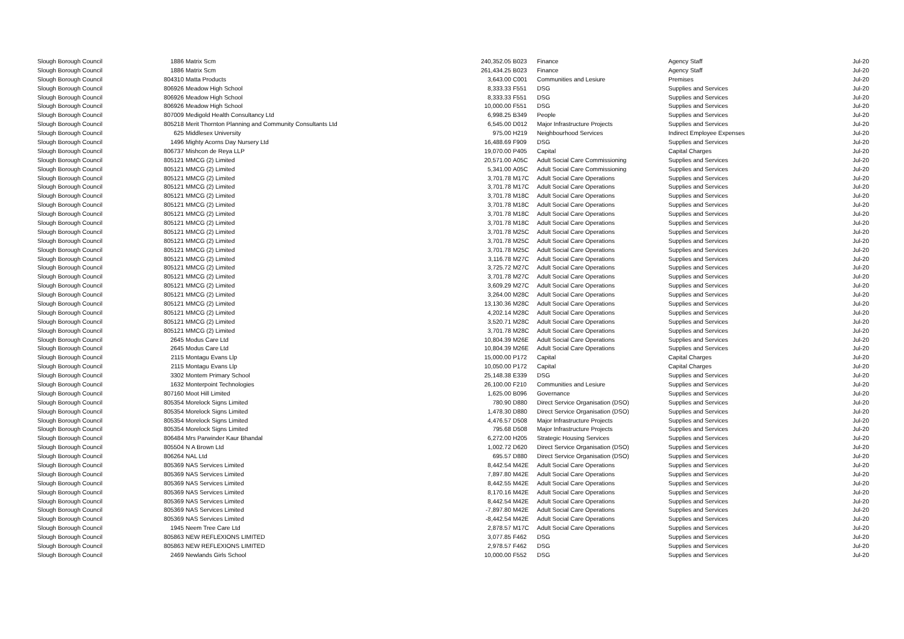| Slough Borough Council | 1886 | Matrix Scm | 240,352.05 | B023 | Finance | Agency Staff | Jul-20 |
| Slough Borough Council | 1886 | Matrix Scm | 261,434.25 | B023 | Finance | Agency Staff | Jul-20 |
| Slough Borough Council | 804310 | Matta Products | 3,643.00 | C001 | Communities and Lesiure | Premises | Jul-20 |
| Slough Borough Council | 806926 | Meadow High School | 8,333.33 | F551 | DSG | Supplies and Services | Jul-20 |
| Slough Borough Council | 806926 | Meadow High School | 8,333.33 | F551 | DSG | Supplies and Services | Jul-20 |
| Slough Borough Council | 806926 | Meadow High School | 10,000.00 | F551 | DSG | Supplies and Services | Jul-20 |
| Slough Borough Council | 807009 | Medigold Health Consultancy Ltd | 6,998.25 | B349 | People | Supplies and Services | Jul-20 |
| Slough Borough Council | 805218 | Merit Thornton Planning and Community Consultants Ltd | 6,545.00 | D012 | Major Infrastructure Projects | Supplies and Services | Jul-20 |
| Slough Borough Council | 625 | Middlesex University | 975.00 | H219 | Neighbourhood Services | Indirect Employee Expenses | Jul-20 |
| Slough Borough Council | 1496 | Mighty Acorns Day Nursery Ltd | 16,488.69 | F909 | DSG | Supplies and Services | Jul-20 |
| Slough Borough Council | 806737 | Mishcon de Reya LLP | 19,070.00 | P405 | Capital | Capital Charges | Jul-20 |
| Slough Borough Council | 805121 | MMCG (2) Limited | 20,571.00 | A05C | Adult Social Care Commissioning | Supplies and Services | Jul-20 |
| Slough Borough Council | 805121 | MMCG (2) Limited | 5,341.00 | A05C | Adult Social Care Commissioning | Supplies and Services | Jul-20 |
| Slough Borough Council | 805121 | MMCG (2) Limited | 3,701.78 | M17C | Adult Social Care Operations | Supplies and Services | Jul-20 |
| Slough Borough Council | 805121 | MMCG (2) Limited | 3,701.78 | M17C | Adult Social Care Operations | Supplies and Services | Jul-20 |
| Slough Borough Council | 805121 | MMCG (2) Limited | 3,701.78 | M18C | Adult Social Care Operations | Supplies and Services | Jul-20 |
| Slough Borough Council | 805121 | MMCG (2) Limited | 3,701.78 | M18C | Adult Social Care Operations | Supplies and Services | Jul-20 |
| Slough Borough Council | 805121 | MMCG (2) Limited | 3,701.78 | M18C | Adult Social Care Operations | Supplies and Services | Jul-20 |
| Slough Borough Council | 805121 | MMCG (2) Limited | 3,701.78 | M18C | Adult Social Care Operations | Supplies and Services | Jul-20 |
| Slough Borough Council | 805121 | MMCG (2) Limited | 3,701.78 | M25C | Adult Social Care Operations | Supplies and Services | Jul-20 |
| Slough Borough Council | 805121 | MMCG (2) Limited | 3,701.78 | M25C | Adult Social Care Operations | Supplies and Services | Jul-20 |
| Slough Borough Council | 805121 | MMCG (2) Limited | 3,701.78 | M25C | Adult Social Care Operations | Supplies and Services | Jul-20 |
| Slough Borough Council | 805121 | MMCG (2) Limited | 3,116.78 | M27C | Adult Social Care Operations | Supplies and Services | Jul-20 |
| Slough Borough Council | 805121 | MMCG (2) Limited | 3,725.72 | M27C | Adult Social Care Operations | Supplies and Services | Jul-20 |
| Slough Borough Council | 805121 | MMCG (2) Limited | 3,701.78 | M27C | Adult Social Care Operations | Supplies and Services | Jul-20 |
| Slough Borough Council | 805121 | MMCG (2) Limited | 3,609.29 | M27C | Adult Social Care Operations | Supplies and Services | Jul-20 |
| Slough Borough Council | 805121 | MMCG (2) Limited | 3,264.00 | M28C | Adult Social Care Operations | Supplies and Services | Jul-20 |
| Slough Borough Council | 805121 | MMCG (2) Limited | 13,130.36 | M28C | Adult Social Care Operations | Supplies and Services | Jul-20 |
| Slough Borough Council | 805121 | MMCG (2) Limited | 4,202.14 | M28C | Adult Social Care Operations | Supplies and Services | Jul-20 |
| Slough Borough Council | 805121 | MMCG (2) Limited | 3,520.71 | M28C | Adult Social Care Operations | Supplies and Services | Jul-20 |
| Slough Borough Council | 805121 | MMCG (2) Limited | 3,701.78 | M28C | Adult Social Care Operations | Supplies and Services | Jul-20 |
| Slough Borough Council | 2645 | Modus Care Ltd | 10,804.39 | M26E | Adult Social Care Operations | Supplies and Services | Jul-20 |
| Slough Borough Council | 2645 | Modus Care Ltd | 10,804.39 | M26E | Adult Social Care Operations | Supplies and Services | Jul-20 |
| Slough Borough Council | 2115 | Montagu Evans Llp | 15,000.00 | P172 | Capital | Capital Charges | Jul-20 |
| Slough Borough Council | 2115 | Montagu Evans Llp | 10,050.00 | P172 | Capital | Capital Charges | Jul-20 |
| Slough Borough Council | 3302 | Montem Primary School | 25,148.38 | E339 | DSG | Supplies and Services | Jul-20 |
| Slough Borough Council | 1632 | Monterpoint Technologies | 26,100.00 | F210 | Communities and Lesiure | Supplies and Services | Jul-20 |
| Slough Borough Council | 807160 | Moot Hill Limited | 1,625.00 | B096 | Governance | Supplies and Services | Jul-20 |
| Slough Borough Council | 805354 | Morelock Signs Limited | 780.90 | D880 | Direct Service Organisation (DSO) | Supplies and Services | Jul-20 |
| Slough Borough Council | 805354 | Morelock Signs Limited | 1,478.30 | D880 | Direct Service Organisation (DSO) | Supplies and Services | Jul-20 |
| Slough Borough Council | 805354 | Morelock Signs Limited | 4,476.57 | D508 | Major Infrastructure Projects | Supplies and Services | Jul-20 |
| Slough Borough Council | 805354 | Morelock Signs Limited | 795.68 | D508 | Major Infrastructure Projects | Supplies and Services | Jul-20 |
| Slough Borough Council | 806484 | Mrs Parwinder Kaur Bhandal | 6,272.00 | H205 | Strategic Housing Services | Supplies and Services | Jul-20 |
| Slough Borough Council | 805504 | N A Brown Ltd | 1,002.72 | D620 | Direct Service Organisation (DSO) | Supplies and Services | Jul-20 |
| Slough Borough Council | 806264 | NAL Ltd | 695.57 | D880 | Direct Service Organisation (DSO) | Supplies and Services | Jul-20 |
| Slough Borough Council | 805369 | NAS Services Limited | 8,442.54 | M42E | Adult Social Care Operations | Supplies and Services | Jul-20 |
| Slough Borough Council | 805369 | NAS Services Limited | 7,897.80 | M42E | Adult Social Care Operations | Supplies and Services | Jul-20 |
| Slough Borough Council | 805369 | NAS Services Limited | 8,442.55 | M42E | Adult Social Care Operations | Supplies and Services | Jul-20 |
| Slough Borough Council | 805369 | NAS Services Limited | 8,170.16 | M42E | Adult Social Care Operations | Supplies and Services | Jul-20 |
| Slough Borough Council | 805369 | NAS Services Limited | 8,442.54 | M42E | Adult Social Care Operations | Supplies and Services | Jul-20 |
| Slough Borough Council | 805369 | NAS Services Limited | -7,897.80 | M42E | Adult Social Care Operations | Supplies and Services | Jul-20 |
| Slough Borough Council | 805369 | NAS Services Limited | -8,442.54 | M42E | Adult Social Care Operations | Supplies and Services | Jul-20 |
| Slough Borough Council | 1945 | Neem Tree Care Ltd | 2,878.57 | M17C | Adult Social Care Operations | Supplies and Services | Jul-20 |
| Slough Borough Council | 805863 | NEW REFLEXIONS LIMITED | 3,077.85 | F462 | DSG | Supplies and Services | Jul-20 |
| Slough Borough Council | 805863 | NEW REFLEXIONS LIMITED | 2,978.57 | F462 | DSG | Supplies and Services | Jul-20 |
| Slough Borough Council | 2469 | Newlands Girls School | 10,000.00 | F552 | DSG | Supplies and Services | Jul-20 |